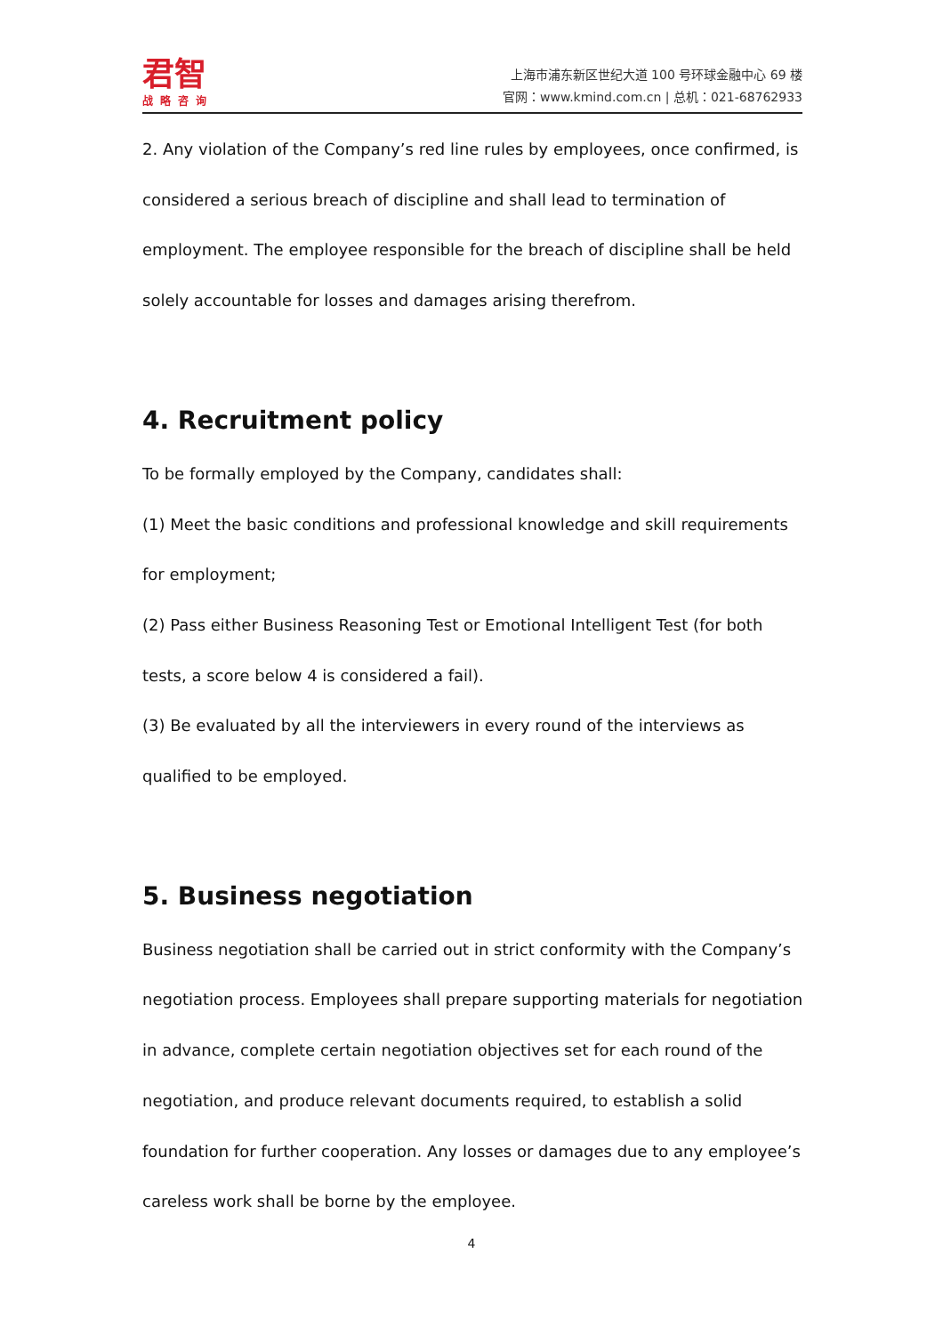君智
战略咨询
上海市浦东新区世纪大道 100 号环球金融中心 69 楼
官网：www.kmind.com.cn | 总机：021-68762933
2. Any violation of the Company’s red line rules by employees, once confirmed, is considered a serious breach of discipline and shall lead to termination of employment. The employee responsible for the breach of discipline shall be held solely accountable for losses and damages arising therefrom.
4. Recruitment policy
To be formally employed by the Company, candidates shall:
(1) Meet the basic conditions and professional knowledge and skill requirements for employment;
(2) Pass either Business Reasoning Test or Emotional Intelligent Test (for both tests, a score below 4 is considered a fail).
(3) Be evaluated by all the interviewers in every round of the interviews as qualified to be employed.
5. Business negotiation
Business negotiation shall be carried out in strict conformity with the Company’s negotiation process. Employees shall prepare supporting materials for negotiation in advance, complete certain negotiation objectives set for each round of the negotiation, and produce relevant documents required, to establish a solid foundation for further cooperation. Any losses or damages due to any employee’s careless work shall be borne by the employee.
4